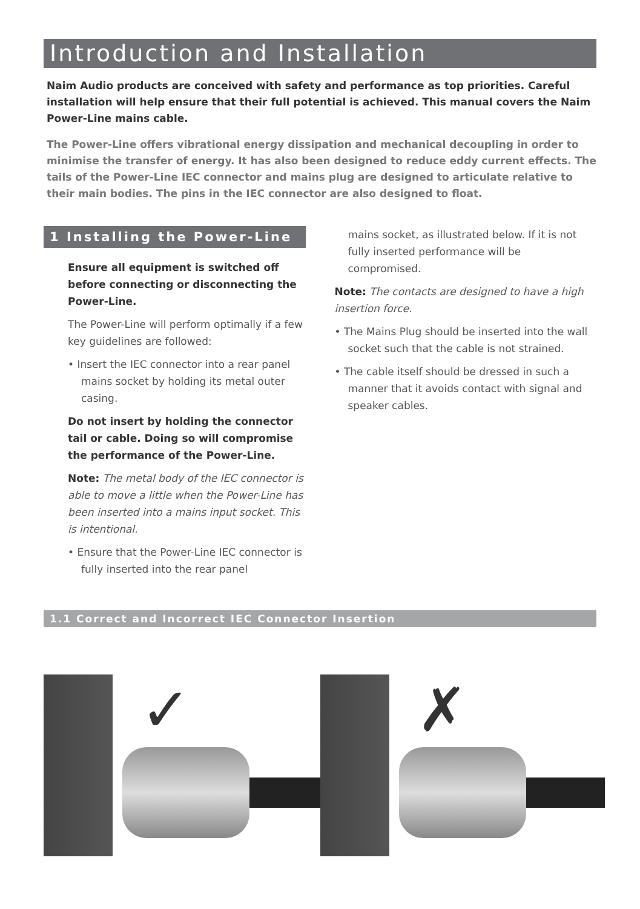Introduction and Installation
Naim Audio products are conceived with safety and performance as top priorities. Careful installation will help ensure that their full potential is achieved. This manual covers the Naim Power-Line mains cable.
The Power-Line offers vibrational energy dissipation and mechanical decoupling in order to minimise the transfer of energy. It has also been designed to reduce eddy current effects. The tails of the Power-Line IEC connector and mains plug are designed to articulate relative to their main bodies. The pins in the IEC connector are also designed to float.
1 Installing the Power-Line
Ensure all equipment is switched off before connecting or disconnecting the Power-Line.
The Power-Line will perform optimally if a few key guidelines are followed:
• Insert the IEC connector into a rear panel mains socket by holding its metal outer casing.
Do not insert by holding the connector tail or cable. Doing so will compromise the performance of the Power-Line.
Note: The metal body of the IEC connector is able to move a little when the Power-Line has been inserted into a mains input socket. This is intentional.
• Ensure that the Power-Line IEC connector is fully inserted into the rear panel
mains socket, as illustrated below. If it is not fully inserted performance will be compromised.
Note: The contacts are designed to have a high insertion force.
• The Mains Plug should be inserted into the wall socket such that the cable is not strained.
• The cable itself should be dressed in such a manner that it avoids contact with signal and speaker cables.
1.1 Correct and Incorrect IEC Connector Insertion
✓
✗